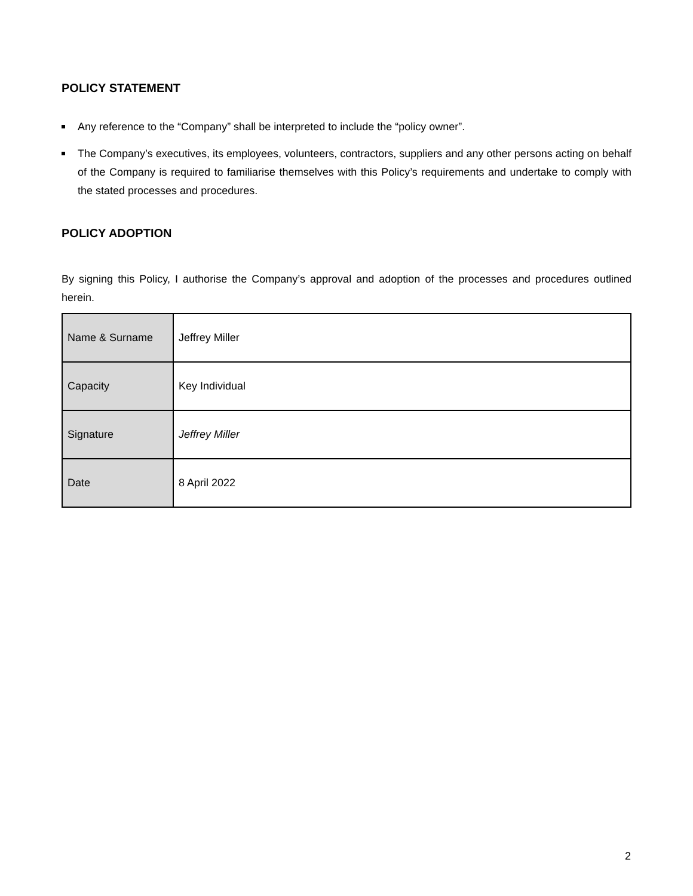POLICY STATEMENT
Any reference to the “Company” shall be interpreted to include the “policy owner”.
The Company’s executives, its employees, volunteers, contractors, suppliers and any other persons acting on behalf of the Company is required to familiarise themselves with this Policy’s requirements and undertake to comply with the stated processes and procedures.
POLICY ADOPTION
By signing this Policy, I authorise the Company’s approval and adoption of the processes and procedures outlined herein.
| Name & Surname | Jeffrey Miller |
| Capacity | Key Individual |
| Signature | Jeffrey Miller |
| Date | 8 April 2022 |
2